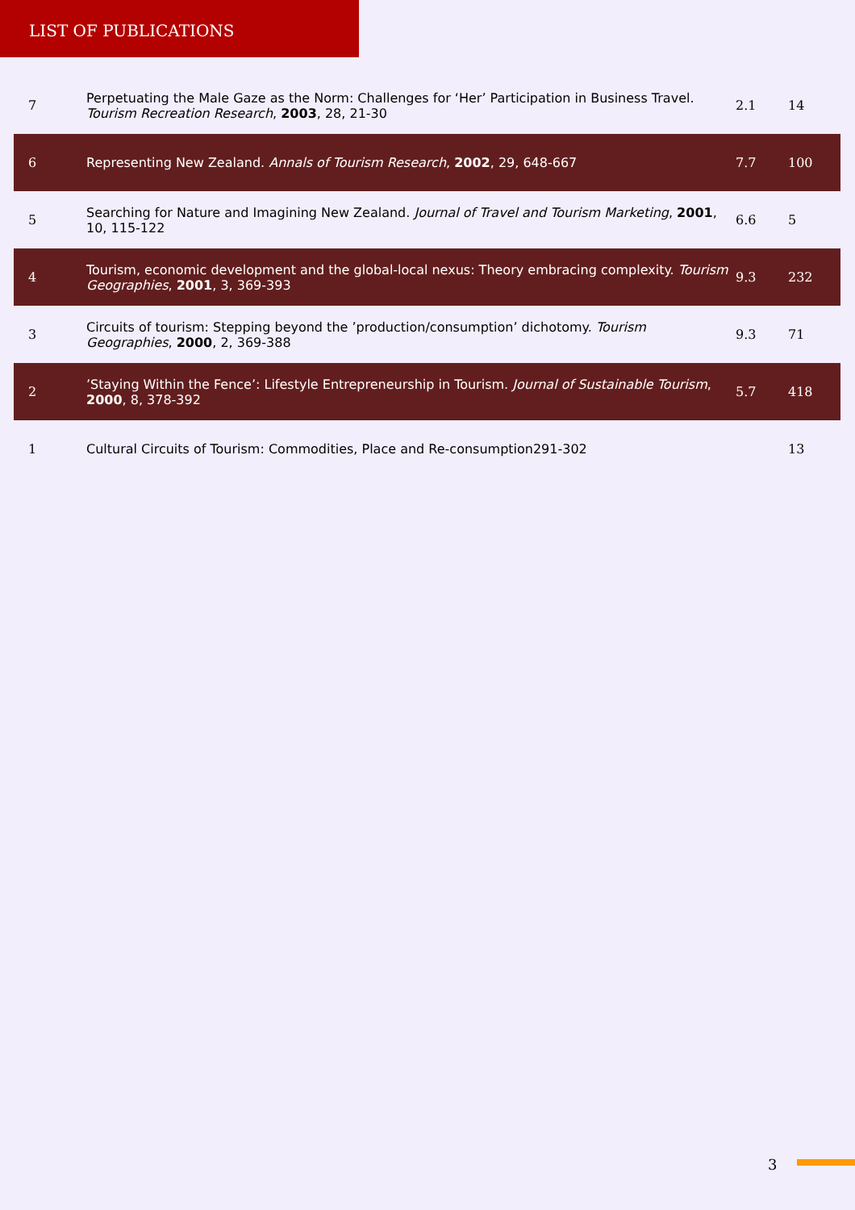LIST OF PUBLICATIONS
| 7 | Perpetuating the Male Gaze as the Norm: Challenges for ‘Her’ Participation in Business Travel. Tourism Recreation Research , 2003 , 28, 21-30 | 2.1 | 14 |
| 6 | Representing New Zealand. Annals of Tourism Research , 2002 , 29, 648-667 | 7.7 | 100 |
| 5 | Searching for Nature and Imagining New Zealand. Journal of Travel and Tourism Marketing , 2001 , 10, 115-122 | 6.6 | 5 |
| 4 | Tourism, economic development and the global-local nexus: Theory embracing complexity. Tourism Geographies , 2001 , 3, 369-393 | 9.3 | 232 |
| 3 | Circuits of tourism: Stepping beyond the ’production/consumption’ dichotomy. Tourism Geographies , 2000 , 2, 369-388 | 9.3 | 71 |
| 2 | ’Staying Within the Fence’: Lifestyle Entrepreneurship in Tourism. Journal of Sustainable Tourism , 2000 , 8, 378-392 | 5.7 | 418 |
| 1 | Cultural Circuits of Tourism: Commodities, Place and Re-consumption291-302 | | 13 |
3